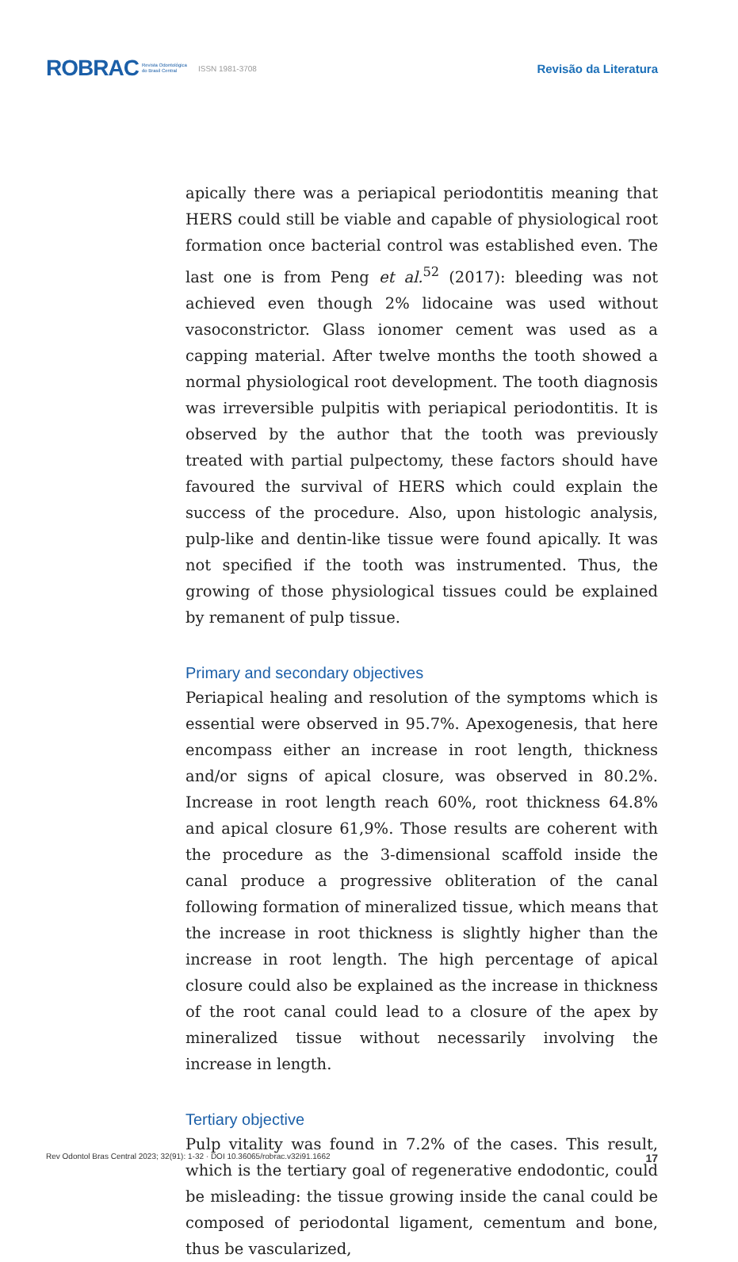ROBRAC Revista Odontológica
do Brasil Central ISSN 1981-3708 Revisão da Literatura
apically there was a periapical periodontitis meaning that HERS could still be viable and capable of physiological root formation once bacterial control was established even. The last one is from Peng et al.<sup>52</sup> (2017): bleeding was not achieved even though 2% lidocaine was used without vasoconstrictor. Glass ionomer cement was used as a capping material. After twelve months the tooth showed a normal physiological root development. The tooth diagnosis was irreversible pulpitis with periapical periodontitis. It is observed by the author that the tooth was previously treated with partial pulpectomy, these factors should have favoured the survival of HERS which could explain the success of the procedure. Also, upon histologic analysis, pulp-like and dentin-like tissue were found apically. It was not specified if the tooth was instrumented. Thus, the growing of those physiological tissues could be explained by remanent of pulp tissue.
Primary and secondary objectives
Periapical healing and resolution of the symptoms which is essential were observed in 95.7%. Apexogenesis, that here encompass either an increase in root length, thickness and/or signs of apical closure, was observed in 80.2%. Increase in root length reach 60%, root thickness 64.8% and apical closure 61,9%. Those results are coherent with the procedure as the 3-dimensional scaffold inside the canal produce a progressive obliteration of the canal following formation of mineralized tissue, which means that the increase in root thickness is slightly higher than the increase in root length. The high percentage of apical closure could also be explained as the increase in thickness of the root canal could lead to a closure of the apex by mineralized tissue without necessarily involving the increase in length.
Tertiary objective
Pulp vitality was found in 7.2% of the cases. This result, which is the tertiary goal of regenerative endodontic, could be misleading: the tissue growing inside the canal could be composed of periodontal ligament, cementum and bone, thus be vascularized,
Rev Odontol Bras Central 2023; 32(91): 1-32 · DOI 10.36065/robrac.v32i91.1662 17